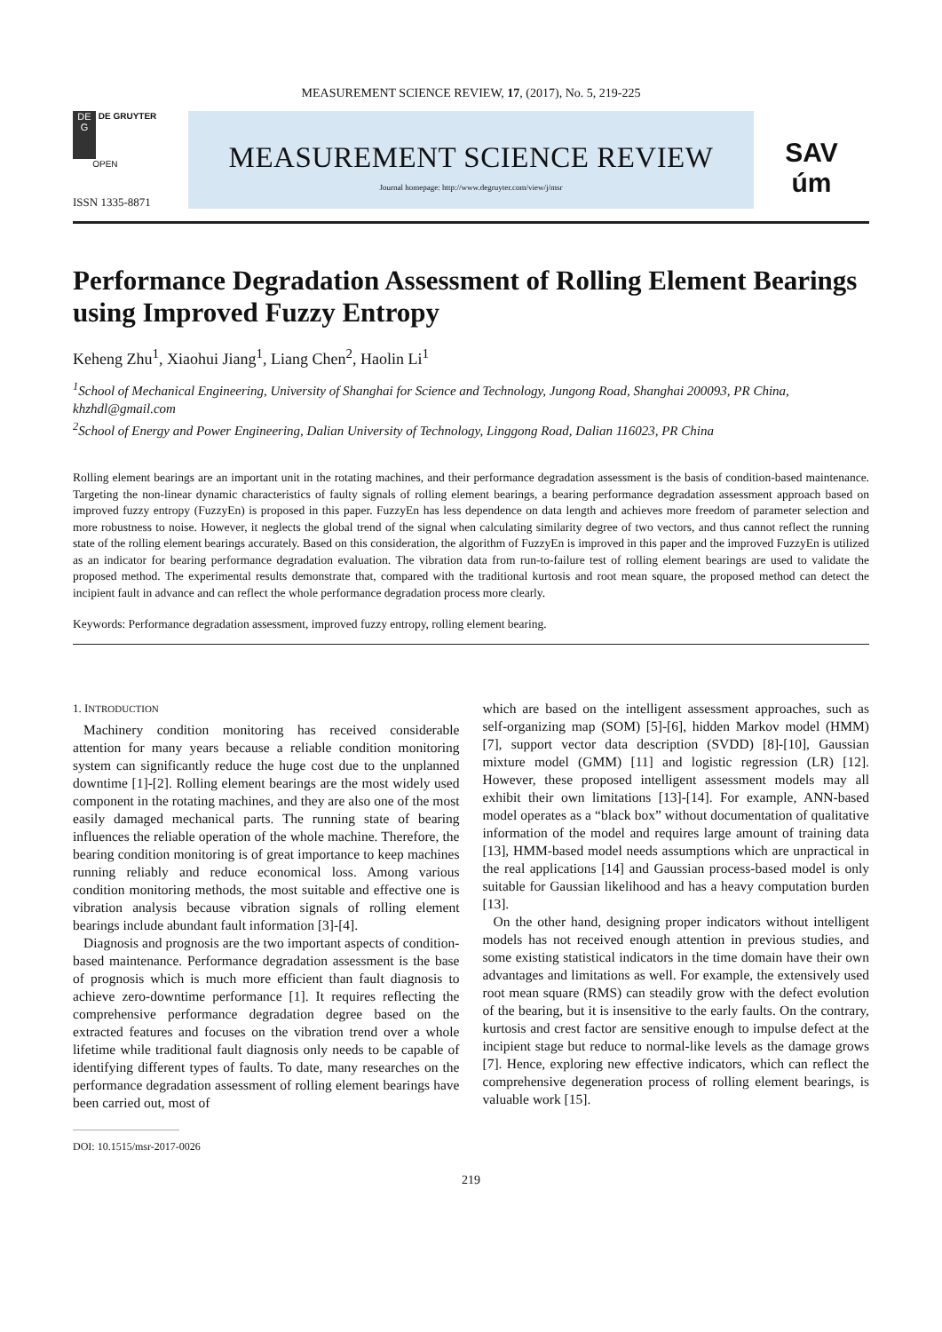MEASUREMENT SCIENCE REVIEW, 17, (2017), No. 5, 219-225
DE
G DE GRUYTER
OPEN
ISSN 1335-8871
MEASUREMENT SCIENCE REVIEW
Journal homepage: http://www.degruyter.com/view/j/msr
SAV
úm
Performance Degradation Assessment of Rolling Element Bearings using Improved Fuzzy Entropy
Keheng Zhu<sup>1</sup>, Xiaohui Jiang<sup>1</sup>, Liang Chen<sup>2</sup>, Haolin Li<sup>1</sup>
<sup>1</sup> School of Mechanical Engineering, University of Shanghai for Science and Technology, Jungong Road, Shanghai 200093, PR China, khzhdl@gmail.com
<sup>2</sup> School of Energy and Power Engineering, Dalian University of Technology, Linggong Road, Dalian 116023, PR China
Rolling element bearings are an important unit in the rotating machines, and their performance degradation assessment is the basis of condition-based maintenance. Targeting the non-linear dynamic characteristics of faulty signals of rolling element bearings, a bearing performance degradation assessment approach based on improved fuzzy entropy (FuzzyEn) is proposed in this paper. FuzzyEn has less dependence on data length and achieves more freedom of parameter selection and more robustness to noise. However, it neglects the global trend of the signal when calculating similarity degree of two vectors, and thus cannot reflect the running state of the rolling element bearings accurately. Based on this consideration, the algorithm of FuzzyEn is improved in this paper and the improved FuzzyEn is utilized as an indicator for bearing performance degradation evaluation. The vibration data from run-to-failure test of rolling element bearings are used to validate the proposed method. The experimental results demonstrate that, compared with the traditional kurtosis and root mean square, the proposed method can detect the incipient fault in advance and can reflect the whole performance degradation process more clearly.
Keywords: Performance degradation assessment, improved fuzzy entropy, rolling element bearing.
1. INTRODUCTION
Machinery condition monitoring has received considerable attention for many years because a reliable condition monitoring system can significantly reduce the huge cost due to the unplanned downtime [1]-[2]. Rolling element bearings are the most widely used component in the rotating machines, and they are also one of the most easily damaged mechanical parts. The running state of bearing influences the reliable operation of the whole machine. Therefore, the bearing condition monitoring is of great importance to keep machines running reliably and reduce economical loss. Among various condition monitoring methods, the most suitable and effective one is vibration analysis because vibration signals of rolling element bearings include abundant fault information [3]-[4].
Diagnosis and prognosis are the two important aspects of condition-based maintenance. Performance degradation assessment is the base of prognosis which is much more efficient than fault diagnosis to achieve zero-downtime performance [1]. It requires reflecting the comprehensive performance degradation degree based on the extracted features and focuses on the vibration trend over a whole lifetime while traditional fault diagnosis only needs to be capable of identifying different types of faults. To date, many researches on the performance degradation assessment of rolling element bearings have been carried out, most of
DOI: 10.1515/msr-2017-0026
which are based on the intelligent assessment approaches, such as self-organizing map (SOM) [5]-[6], hidden Markov model (HMM) [7], support vector data description (SVDD) [8]-[10], Gaussian mixture model (GMM) [11] and logistic regression (LR) [12]. However, these proposed intelligent assessment models may all exhibit their own limitations [13]-[14]. For example, ANN-based model operates as a “black box” without documentation of qualitative information of the model and requires large amount of training data [13], HMM-based model needs assumptions which are unpractical in the real applications [14] and Gaussian process-based model is only suitable for Gaussian likelihood and has a heavy computation burden [13].
On the other hand, designing proper indicators without intelligent models has not received enough attention in previous studies, and some existing statistical indicators in the time domain have their own advantages and limitations as well. For example, the extensively used root mean square (RMS) can steadily grow with the defect evolution of the bearing, but it is insensitive to the early faults. On the contrary, kurtosis and crest factor are sensitive enough to impulse defect at the incipient stage but reduce to normal-like levels as the damage grows [7]. Hence, exploring new effective indicators, which can reflect the comprehensive degeneration process of rolling element bearings, is valuable work [15].
219